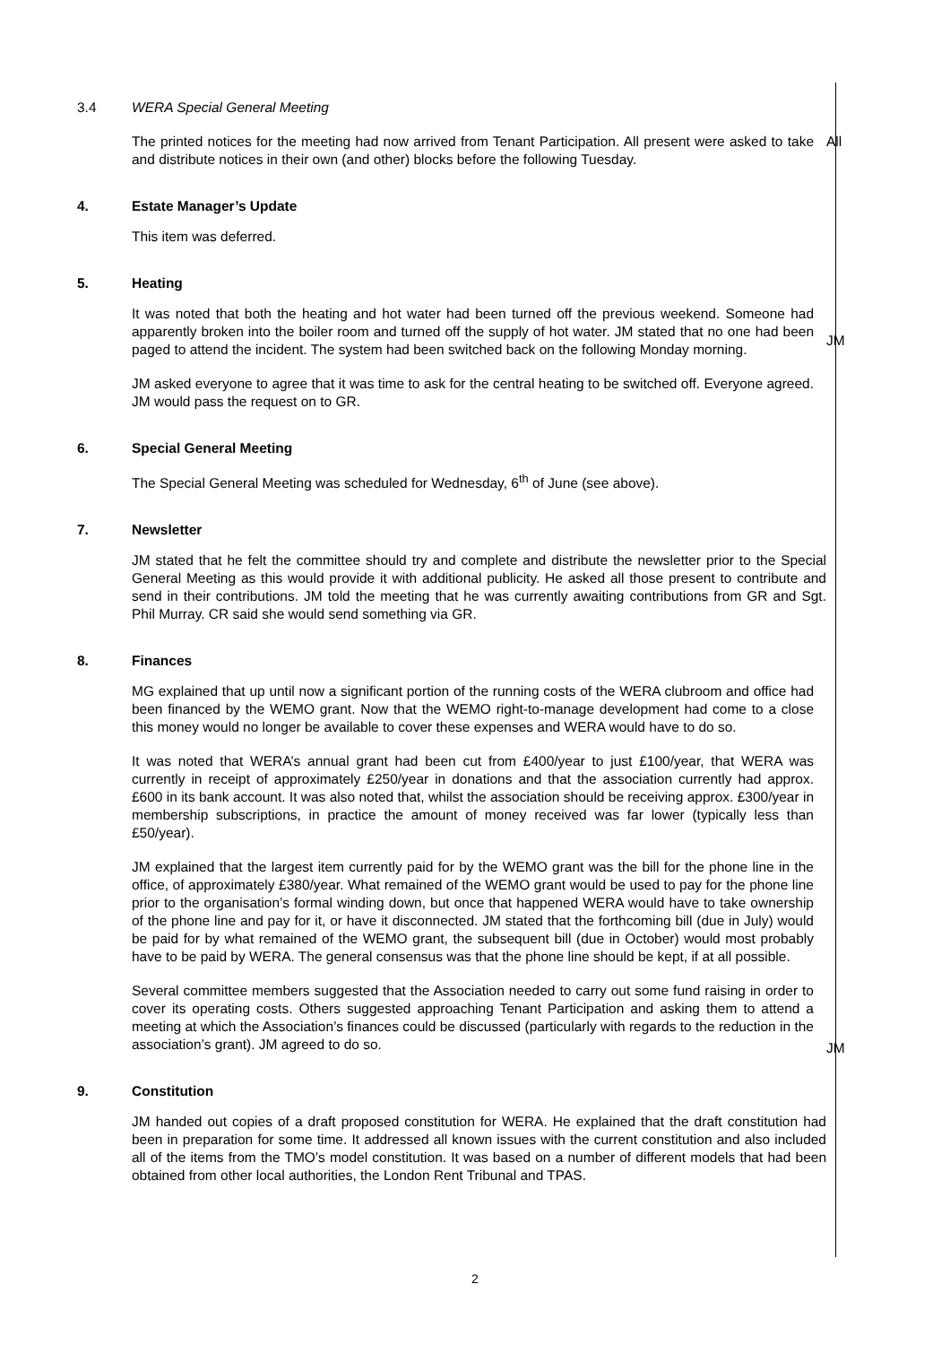3.4 WERA Special General Meeting
The printed notices for the meeting had now arrived from Tenant Participation. All present were asked to take and distribute notices in their own (and other) blocks before the following Tuesday.
All
4. Estate Manager’s Update
This item was deferred.
5. Heating
It was noted that both the heating and hot water had been turned off the previous weekend. Someone had apparently broken into the boiler room and turned off the supply of hot water. JM stated that no one had been paged to attend the incident. The system had been switched back on the following Monday morning.
JM asked everyone to agree that it was time to ask for the central heating to be switched off. Everyone agreed. JM would pass the request on to GR.
JM
6. Special General Meeting
The Special General Meeting was scheduled for Wednesday, 6<sup>th</sup> of June (see above).
7. Newsletter
JM stated that he felt the committee should try and complete and distribute the newsletter prior to the Special General Meeting as this would provide it with additional publicity. He asked all those present to contribute and send in their contributions. JM told the meeting that he was currently awaiting contributions from GR and Sgt. Phil Murray. CR said she would send something via GR.
8. Finances
MG explained that up until now a significant portion of the running costs of the WERA clubroom and office had been financed by the WEMO grant. Now that the WEMO right-to-manage development had come to a close this money would no longer be available to cover these expenses and WERA would have to do so.
It was noted that WERA’s annual grant had been cut from £400/year to just £100/year, that WERA was currently in receipt of approximately £250/year in donations and that the association currently had approx. £600 in its bank account. It was also noted that, whilst the association should be receiving approx. £300/year in membership subscriptions, in practice the amount of money received was far lower (typically less than £50/year).
JM explained that the largest item currently paid for by the WEMO grant was the bill for the phone line in the office, of approximately £380/year. What remained of the WEMO grant would be used to pay for the phone line prior to the organisation’s formal winding down, but once that happened WERA would have to take ownership of the phone line and pay for it, or have it disconnected. JM stated that the forthcoming bill (due in July) would be paid for by what remained of the WEMO grant, the subsequent bill (due in October) would most probably have to be paid by WERA. The general consensus was that the phone line should be kept, if at all possible.
Several committee members suggested that the Association needed to carry out some fund raising in order to cover its operating costs. Others suggested approaching Tenant Participation and asking them to attend a meeting at which the Association’s finances could be discussed (particularly with regards to the reduction in the association’s grant). JM agreed to do so.
JM
9. Constitution
JM handed out copies of a draft proposed constitution for WERA. He explained that the draft constitution had been in preparation for some time. It addressed all known issues with the current constitution and also included all of the items from the TMO’s model constitution. It was based on a number of different models that had been obtained from other local authorities, the London Rent Tribunal and TPAS.
2